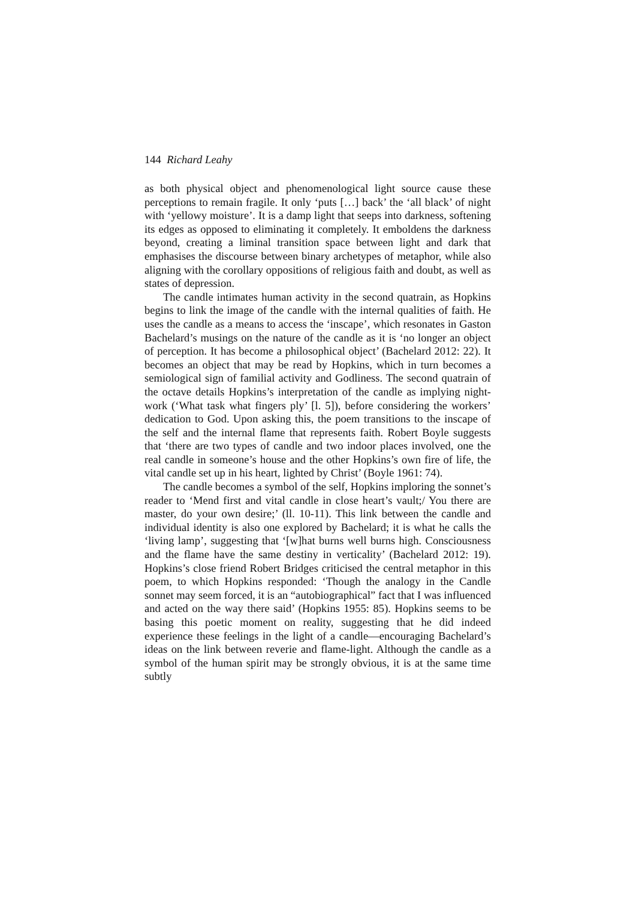144 Richard Leahy
as both physical object and phenomenological light source cause these perceptions to remain fragile. It only ‘puts […] back’ the ‘all black’ of night with ‘yellowy moisture’. It is a damp light that seeps into darkness, softening its edges as opposed to eliminating it completely. It emboldens the darkness beyond, creating a liminal transition space between light and dark that emphasises the discourse between binary archetypes of metaphor, while also aligning with the corollary oppositions of religious faith and doubt, as well as states of depression.
The candle intimates human activity in the second quatrain, as Hopkins begins to link the image of the candle with the internal qualities of faith. He uses the candle as a means to access the ‘inscape’, which resonates in Gaston Bachelard’s musings on the nature of the candle as it is ‘no longer an object of perception. It has become a philosophical object’ (Bachelard 2012: 22). It becomes an object that may be read by Hopkins, which in turn becomes a semiological sign of familial activity and Godliness. The second quatrain of the octave details Hopkins’s interpretation of the candle as implying night-work (‘What task what fingers ply’ [l. 5]), before considering the workers’ dedication to God. Upon asking this, the poem transitions to the inscape of the self and the internal flame that represents faith. Robert Boyle suggests that ‘there are two types of candle and two indoor places involved, one the real candle in someone’s house and the other Hopkins’s own fire of life, the vital candle set up in his heart, lighted by Christ’ (Boyle 1961: 74).
The candle becomes a symbol of the self, Hopkins imploring the sonnet’s reader to ‘Mend first and vital candle in close heart’s vault;/ You there are master, do your own desire;’ (ll. 10-11). This link between the candle and individual identity is also one explored by Bachelard; it is what he calls the ‘living lamp’, suggesting that ‘[w]hat burns well burns high. Consciousness and the flame have the same destiny in verticality’ (Bachelard 2012: 19). Hopkins’s close friend Robert Bridges criticised the central metaphor in this poem, to which Hopkins responded: ‘Though the analogy in the Candle sonnet may seem forced, it is an “autobiographical” fact that I was influenced and acted on the way there said’ (Hopkins 1955: 85). Hopkins seems to be basing this poetic moment on reality, suggesting that he did indeed experience these feelings in the light of a candle—encouraging Bachelard’s ideas on the link between reverie and flame-light. Although the candle as a symbol of the human spirit may be strongly obvious, it is at the same time subtly